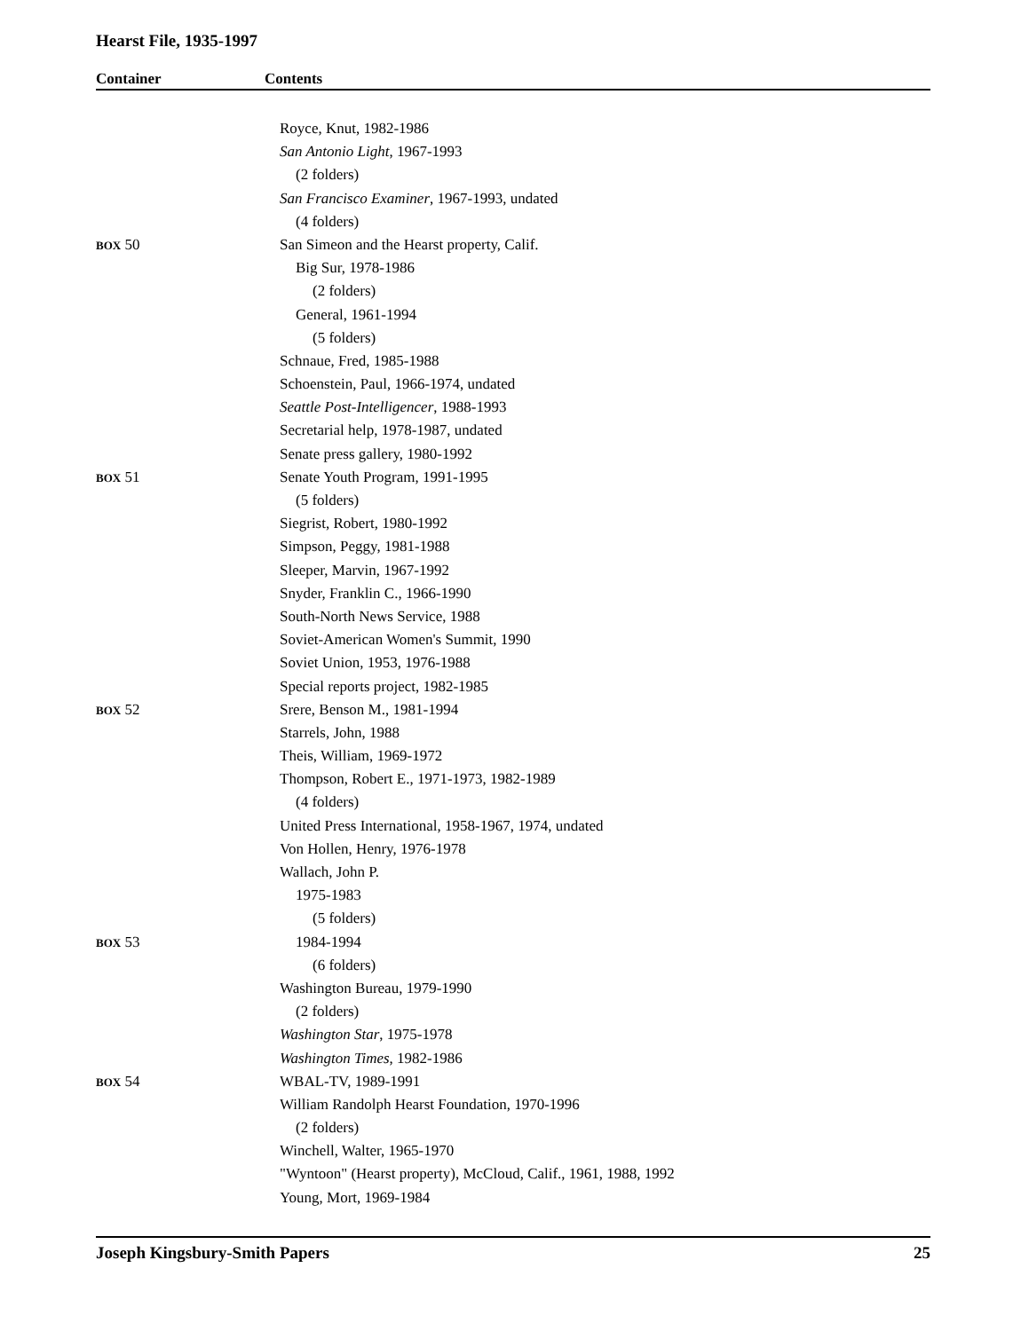Hearst File, 1935-1997
Container Contents
| | Royce, Knut, 1982-1986 |
| | San Antonio Light , 1967-1993 |
| | (2 folders) |
| | San Francisco Examiner , 1967-1993, undated |
| | (4 folders) |
| BOX 50 | San Simeon and the Hearst property, Calif. |
| | Big Sur, 1978-1986 |
| | (2 folders) |
| | General, 1961-1994 |
| | (5 folders) |
| | Schnaue, Fred, 1985-1988 |
| | Schoenstein, Paul, 1966-1974, undated |
| | Seattle Post-Intelligencer , 1988-1993 |
| | Secretarial help, 1978-1987, undated |
| | Senate press gallery, 1980-1992 |
| BOX 51 | Senate Youth Program, 1991-1995 |
| | (5 folders) |
| | Siegrist, Robert, 1980-1992 |
| | Simpson, Peggy, 1981-1988 |
| | Sleeper, Marvin, 1967-1992 |
| | Snyder, Franklin C., 1966-1990 |
| | South-North News Service, 1988 |
| | Soviet-American Women's Summit, 1990 |
| | Soviet Union, 1953, 1976-1988 |
| | Special reports project, 1982-1985 |
| BOX 52 | Srere, Benson M., 1981-1994 |
| | Starrels, John, 1988 |
| | Theis, William, 1969-1972 |
| | Thompson, Robert E., 1971-1973, 1982-1989 |
| | (4 folders) |
| | United Press International, 1958-1967, 1974, undated |
| | Von Hollen, Henry, 1976-1978 |
| | Wallach, John P. |
| | 1975-1983 |
| | (5 folders) |
| BOX 53 | 1984-1994 |
| | (6 folders) |
| | Washington Bureau, 1979-1990 |
| | (2 folders) |
| | Washington Star , 1975-1978 |
| | Washington Times , 1982-1986 |
| BOX 54 | WBAL-TV, 1989-1991 |
| | William Randolph Hearst Foundation, 1970-1996 |
| | (2 folders) |
| | Winchell, Walter, 1965-1970 |
| | "Wyntoon" (Hearst property), McCloud, Calif., 1961, 1988, 1992 |
| | Young, Mort, 1969-1984 |
Joseph Kingsbury-Smith Papers 25